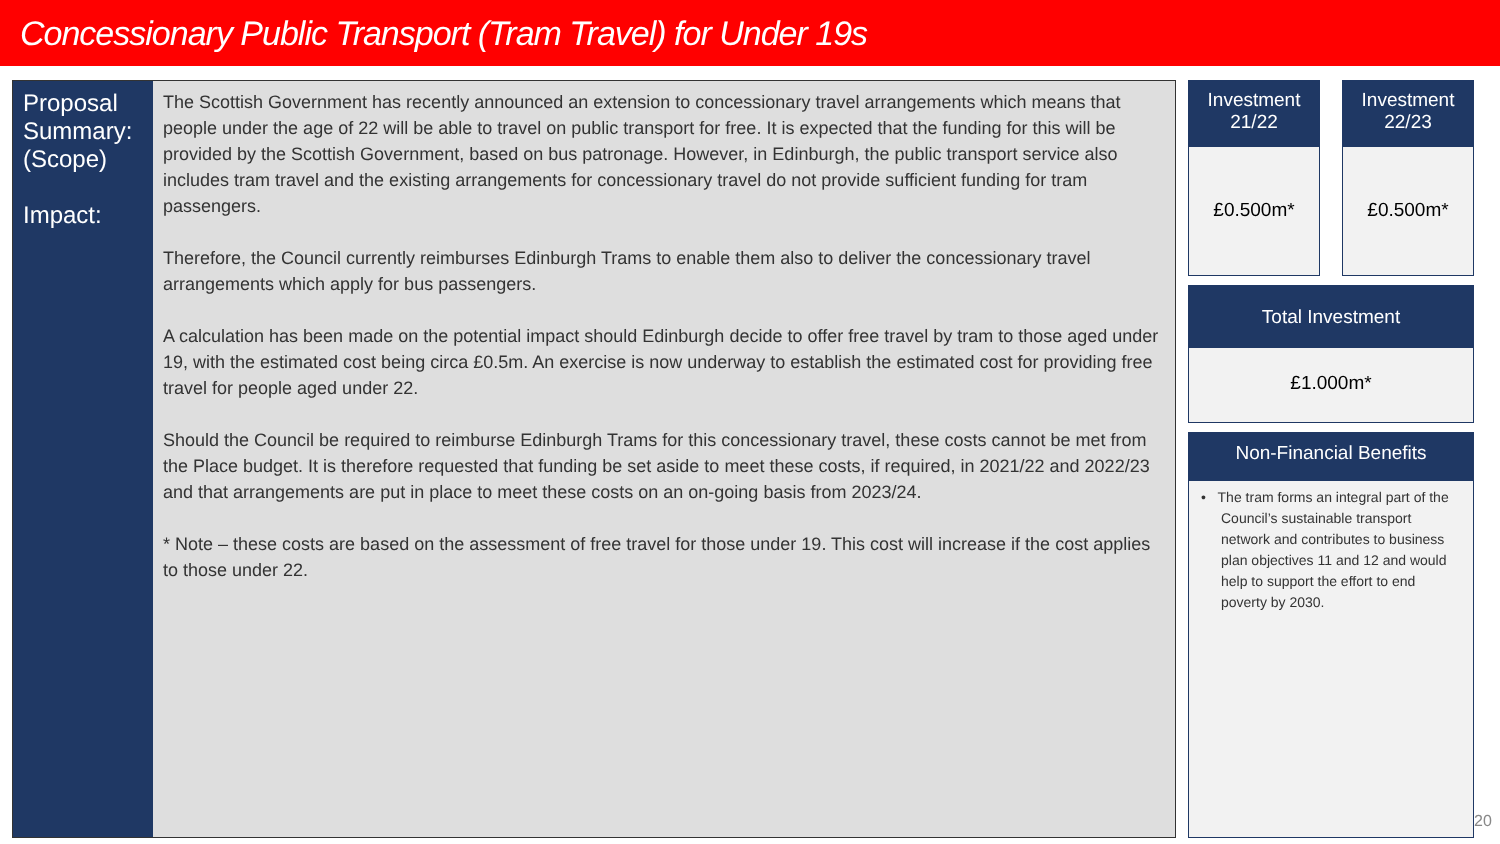Concessionary Public Transport (Tram Travel) for Under 19s
Proposal Summary: (Scope)
Impact:
The Scottish Government has recently announced an extension to concessionary travel arrangements which means that people under the age of 22 will be able to travel on public transport for free. It is expected that the funding for this will be provided by the Scottish Government, based on bus patronage. However, in Edinburgh, the public transport service also includes tram travel and the existing arrangements for concessionary travel do not provide sufficient funding for tram passengers.
Therefore, the Council currently reimburses Edinburgh Trams to enable them also to deliver the concessionary travel arrangements which apply for bus passengers.
A calculation has been made on the potential impact should Edinburgh decide to offer free travel by tram to those aged under 19, with the estimated cost being circa £0.5m. An exercise is now underway to establish the estimated cost for providing free travel for people aged under 22.
Should the Council be required to reimburse Edinburgh Trams for this concessionary travel, these costs cannot be met from the Place budget. It is therefore requested that funding be set aside to meet these costs, if required, in 2021/22 and 2022/23 and that arrangements are put in place to meet these costs on an on-going basis from 2023/24.
* Note – these costs are based on the assessment of free travel for those under 19. This cost will increase if the cost applies to those under 22.
Investment
21/22
£0.500m*
Investment
22/23
£0.500m*
Total Investment
£1.000m*
Non-Financial Benefits
• The tram forms an integral part of the Council’s sustainable transport network and contributes to business plan objectives 11 and 12 and would help to support the effort to end poverty by 2030.
20